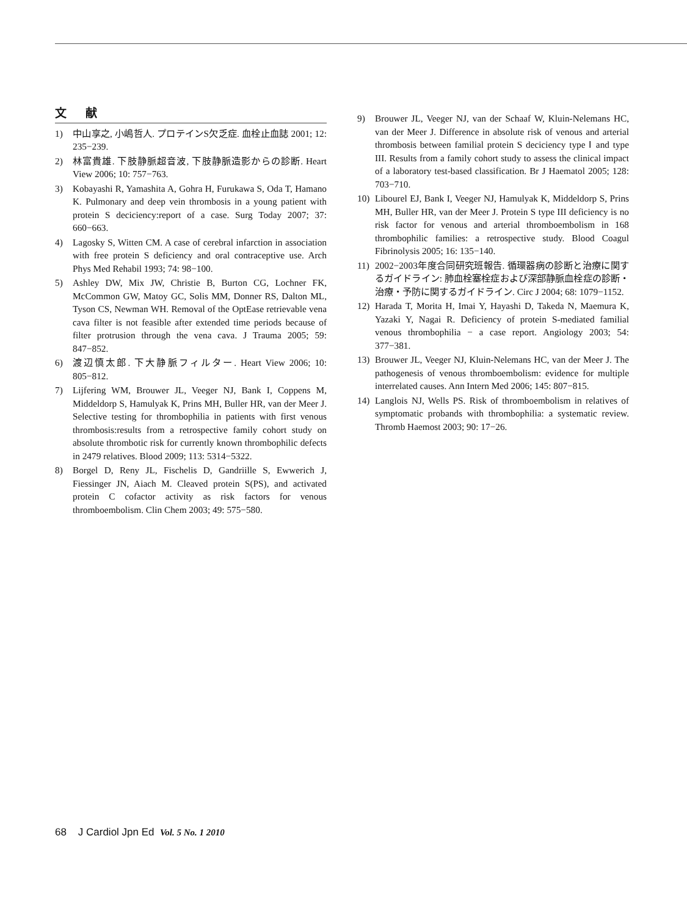文 献
1) 中山享之, 小嶋哲人. プロテインS欠乏症. 血栓止血誌 2001; 12: 235−239.
2) 林富貴雄. 下肢静脈超音波, 下肢静脈造影からの診断. Heart View 2006; 10: 757−763.
3) Kobayashi R, Yamashita A, Gohra H, Furukawa S, Oda T, Hamano K. Pulmonary and deep vein thrombosis in a young patient with protein S deciciency:report of a case. Surg Today 2007; 37: 660−663.
4) Lagosky S, Witten CM. A case of cerebral infarction in association with free protein S deficiency and oral contraceptive use. Arch Phys Med Rehabil 1993; 74: 98−100.
5) Ashley DW, Mix JW, Christie B, Burton CG, Lochner FK, McCommon GW, Matoy GC, Solis MM, Donner RS, Dalton ML, Tyson CS, Newman WH. Removal of the OptEase retrievable vena cava filter is not feasible after extended time periods because of filter protrusion through the vena cava. J Trauma 2005; 59: 847−852.
6) 渡辺慎太郎. 下大静脈フィルター. Heart View 2006; 10: 805−812.
7) Lijfering WM, Brouwer JL, Veeger NJ, Bank I, Coppens M, Middeldorp S, Hamulyak K, Prins MH, Buller HR, van der Meer J. Selective testing for thrombophilia in patients with first venous thrombosis:results from a retrospective family cohort study on absolute thrombotic risk for currently known thrombophilic defects in 2479 relatives. Blood 2009; 113: 5314−5322.
8) Borgel D, Reny JL, Fischelis D, Gandriille S, Ewwerich J, Fiessinger JN, Aiach M. Cleaved protein S(PS), and activated protein C cofactor activity as risk factors for venous thromboembolism. Clin Chem 2003; 49: 575−580.
9) Brouwer JL, Veeger NJ, van der Schaaf W, Kluin-Nelemans HC, van der Meer J. Difference in absolute risk of venous and arterial thrombosis between familial protein S deciciency type Ⅰ and type III. Results from a family cohort study to assess the clinical impact of a laboratory test-based classification. Br J Haematol 2005; 128: 703−710.
10) Libourel EJ, Bank I, Veeger NJ, Hamulyak K, Middeldorp S, Prins MH, Buller HR, van der Meer J. Protein S type III deficiency is no risk factor for venous and arterial thromboembolism in 168 thrombophilic families: a retrospective study. Blood Coagul Fibrinolysis 2005; 16: 135−140.
11) 2002−2003年度合同研究班報告. 循環器病の診断と治療に関するガイドライン: 肺血栓塞栓症および深部静脈血栓症の診断・治療・予防に関するガイドライン. Circ J 2004; 68: 1079−1152.
12) Harada T, Morita H, Imai Y, Hayashi D, Takeda N, Maemura K, Yazaki Y, Nagai R. Deficiency of protein S-mediated familial venous thrombophilia − a case report. Angiology 2003; 54: 377−381.
13) Brouwer JL, Veeger NJ, Kluin-Nelemans HC, van der Meer J. The pathogenesis of venous thromboembolism: evidence for multiple interrelated causes. Ann Intern Med 2006; 145: 807−815.
14) Langlois NJ, Wells PS. Risk of thromboembolism in relatives of symptomatic probands with thrombophilia: a systematic review. Thromb Haemost 2003; 90: 17−26.
68 J Cardiol Jpn Ed Vol. 5 No. 1 2010